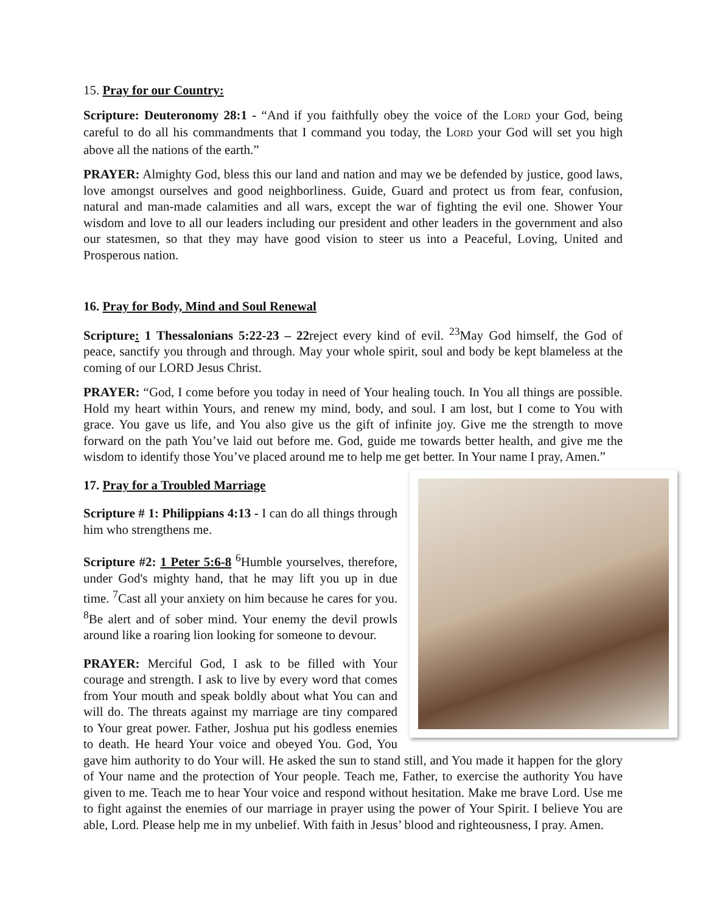15. Pray for our Country:
Scripture: Deuteronomy 28:1 - “And if you faithfully obey the voice of the LORD your God, being careful to do all his commandments that I command you today, the LORD your God will set you high above all the nations of the earth.”
PRAYER: Almighty God, bless this our land and nation and may we be defended by justice, good laws, love amongst ourselves and good neighborliness. Guide, Guard and protect us from fear, confusion, natural and man-made calamities and all wars, except the war of fighting the evil one. Shower Your wisdom and love to all our leaders including our president and other leaders in the government and also our statesmen, so that they may have good vision to steer us into a Peaceful, Loving, United and Prosperous nation.
16. Pray for Body, Mind and Soul Renewal
Scripture: 1 Thessalonians 5:22-23 – 22reject every kind of evil. <sup>23</sup>May God himself, the God of peace, sanctify you through and through. May your whole spirit, soul and body be kept blameless at the coming of our LORD Jesus Christ.
PRAYER: “God, I come before you today in need of Your healing touch. In You all things are possible. Hold my heart within Yours, and renew my mind, body, and soul. I am lost, but I come to You with grace. You gave us life, and You also give us the gift of infinite joy. Give me the strength to move forward on the path You’ve laid out before me. God, guide me towards better health, and give me the wisdom to identify those You’ve placed around me to help me get better. In Your name I pray, Amen.”
17. Pray for a Troubled Marriage
Scripture # 1: Philippians 4:13 - I can do all things through him who strengthens me.
Scripture #2: 1 Peter 5:6-8 <sup>6</sup>Humble yourselves, therefore, under God's mighty hand, that he may lift you up in due time. <sup>7</sup>Cast all your anxiety on him because he cares for you. <sup>8</sup>Be alert and of sober mind. Your enemy the devil prowls around like a roaring lion looking for someone to devour.
PRAYER: Merciful God, I ask to be filled with Your courage and strength. I ask to live by every word that comes from Your mouth and speak boldly about what You can and will do. The threats against my marriage are tiny compared to Your great power. Father, Joshua put his godless enemies to death. He heard Your voice and obeyed You. God, You gave him authority to do Your will. He asked the sun to stand still, and You made it happen for the glory of Your name and the protection of Your people. Teach me, Father, to exercise the authority You have given to me. Teach me to hear Your voice and respond without hesitation. Make me brave Lord. Use me to fight against the enemies of our marriage in prayer using the power of Your Spirit. I believe You are able, Lord. Please help me in my unbelief. With faith in Jesus’ blood and righteousness, I pray. Amen.